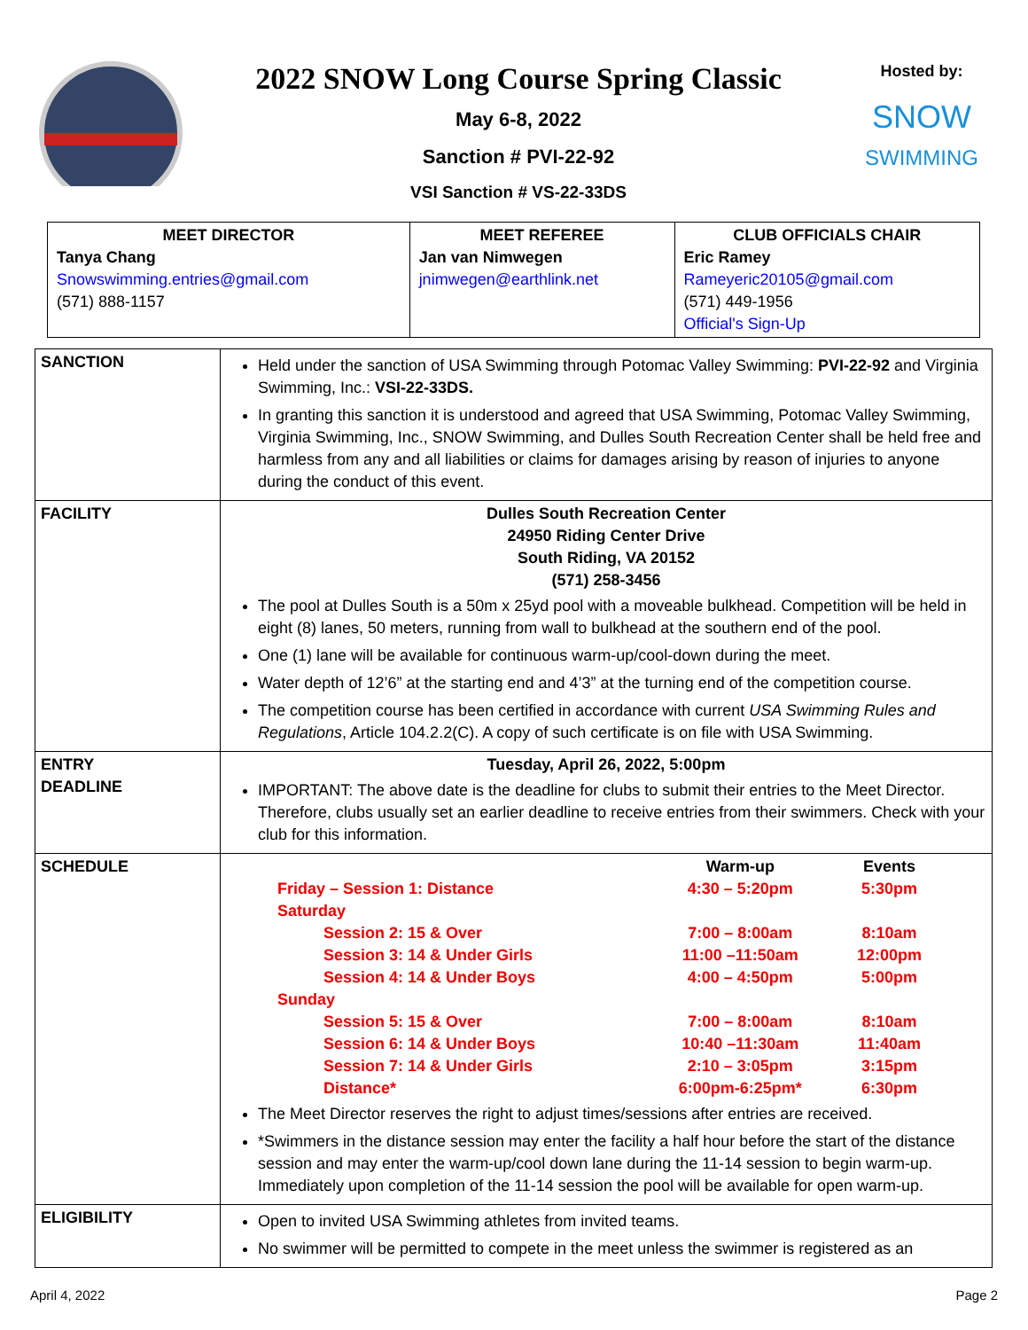2022 SNOW Long Course Spring Classic
May 6-8, 2022
Sanction # PVI-22-92
VSI Sanction # VS-22-33DS
Hosted by:
SNOW
SWIMMING
| MEET DIRECTOR Tanya Chang Snowswimming.entries@gmail.com (571) 888-1157 | MEET REFEREE Jan van Nimwegen jnimwegen@earthlink.net | CLUB OFFICIALS CHAIR Eric Ramey Rameyeric20105@gmail.com (571) 449-1956 Official's Sign-Up |
| SANCTION | Held under the sanction of USA Swimming through Potomac Valley Swimming: PVI-22-92 and Virginia Swimming, Inc.: VSI-22-33DS. In granting this sanction it is understood and agreed that USA Swimming, Potomac Valley Swimming, Virginia Swimming, Inc., SNOW Swimming, and Dulles South Recreation Center shall be held free and harmless from any and all liabilities or claims for damages arising by reason of injuries to anyone during the conduct of this event. |
| FACILITY | Dulles South Recreation Center 24950 Riding Center Drive South Riding, VA 20152 (571) 258-3456 The pool at Dulles South is a 50m x 25yd pool with a moveable bulkhead. Competition will be held in eight (8) lanes, 50 meters, running from wall to bulkhead at the southern end of the pool. One (1) lane will be available for continuous warm-up/cool-down during the meet. Water depth of 12’6” at the starting end and 4’3” at the turning end of the competition course. The competition course has been certified in accordance with current USA Swimming Rules and Regulations , Article 104.2.2(C). A copy of such certificate is on file with USA Swimming. |
| ENTRY DEADLINE | Tuesday, April 26, 2022, 5:00pm IMPORTANT: The above date is the deadline for clubs to submit their entries to the Meet Director. Therefore, clubs usually set an earlier deadline to receive entries from their swimmers. Check with your club for this information. |
| SCHEDULE | / / Warm-up / Events / / Friday – Session 1: Distance / 4:30 – 5:20pm / 5:30pm / / Saturday / / / / Session 2: 15 & Over / 7:00 – 8:00am / 8:10am / / Session 3: 14 & Under Girls / 11:00 –11:50am / 12:00pm / / Session 4: 14 & Under Boys / 4:00 – 4:50pm / 5:00pm / / Sunday / / / / Session 5: 15 & Over / 7:00 – 8:00am / 8:10am / / Session 6: 14 & Under Boys / 10:40 –11:30am / 11:40am / / Session 7: 14 & Under Girls / 2:10 – 3:05pm / 3:15pm / / Distance* / 6:00pm-6:25pm* / 6:30pm / The Meet Director reserves the right to adjust times/sessions after entries are received. *Swimmers in the distance session may enter the facility a half hour before the start of the distance session and may enter the warm-up/cool down lane during the 11-14 session to begin warm-up. Immediately upon completion of the 11-14 session the pool will be available for open warm-up. |
| ELIGIBILITY | Open to invited USA Swimming athletes from invited teams. No swimmer will be permitted to compete in the meet unless the swimmer is registered as an |
April 4, 2022 Page 2